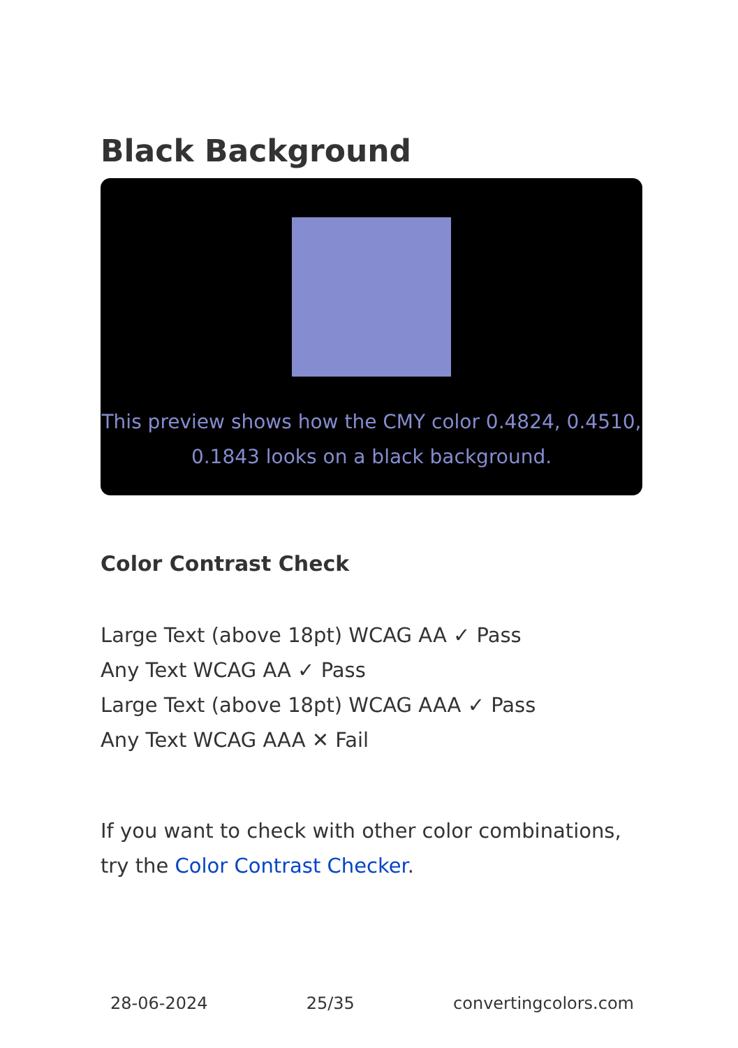Black Background
This preview shows how the CMY color 0.4824, 0.4510, 0.1843 looks on a black background.
Color Contrast Check
Large Text (above 18pt) WCAG AA ✓ Pass
Any Text WCAG AA ✓ Pass
Large Text (above 18pt) WCAG AAA ✓ Pass
Any Text WCAG AAA ✕ Fail
If you want to check with other color combinations, try the Color Contrast Checker.
28-06-2024 25/35 convertingcolors.com